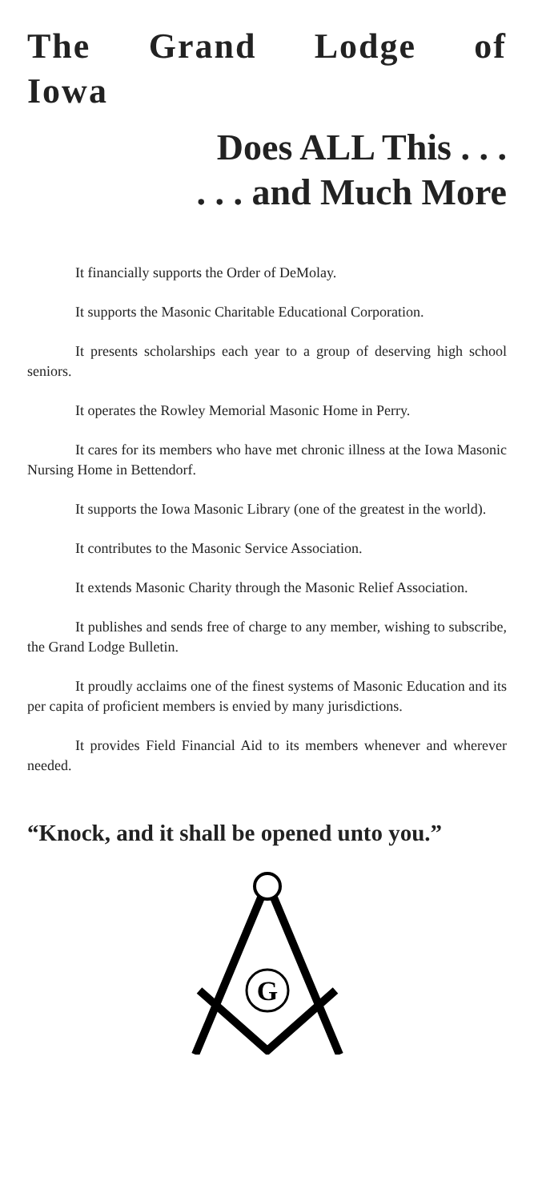The Grand Lodge of Iowa
Does ALL This . . .
. . . and Much More
It financially supports the Order of DeMolay.
It supports the Masonic Charitable Educational Corporation.
It presents scholarships each year to a group of deserving high school seniors.
It operates the Rowley Memorial Masonic Home in Perry.
It cares for its members who have met chronic illness at the Iowa Masonic Nursing Home in Bettendorf.
It supports the Iowa Masonic Library (one of the greatest in the world).
It contributes to the Masonic Service Association.
It extends Masonic Charity through the Masonic Relief Association.
It publishes and sends free of charge to any member, wishing to subscribe, the Grand Lodge Bulletin.
It proudly acclaims one of the finest systems of Masonic Education and its per capita of proficient members is envied by many jurisdictions.
It provides Field Financial Aid to its members whenever and wherever needed.
“Knock, and it shall be opened unto you.”
G